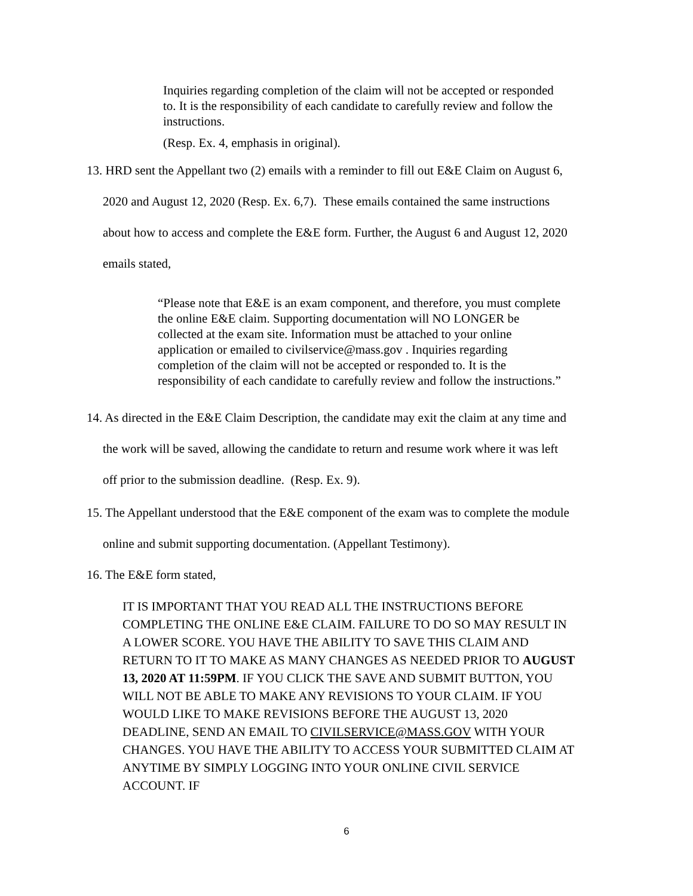Inquiries regarding completion of the claim will not be accepted or responded to. It is the responsibility of each candidate to carefully review and follow the instructions.
(Resp. Ex. 4, emphasis in original).
13. HRD sent the Appellant two (2) emails with a reminder to fill out E&E Claim on August 6,
2020 and August 12, 2020 (Resp. Ex. 6,7). These emails contained the same instructions
about how to access and complete the E&E form. Further, the August 6 and August 12, 2020
emails stated,
“Please note that E&E is an exam component, and therefore, you must complete the online E&E claim. Supporting documentation will NO LONGER be collected at the exam site. Information must be attached to your online application or emailed to civilservice@mass.gov . Inquiries regarding completion of the claim will not be accepted or responded to. It is the responsibility of each candidate to carefully review and follow the instructions.”
14. As directed in the E&E Claim Description, the candidate may exit the claim at any time and
the work will be saved, allowing the candidate to return and resume work where it was left
off prior to the submission deadline. (Resp. Ex. 9).
15. The Appellant understood that the E&E component of the exam was to complete the module
online and submit supporting documentation. (Appellant Testimony).
16. The E&E form stated,
IT IS IMPORTANT THAT YOU READ ALL THE INSTRUCTIONS BEFORE COMPLETING THE ONLINE E&E CLAIM. FAILURE TO DO SO MAY RESULT IN A LOWER SCORE. YOU HAVE THE ABILITY TO SAVE THIS CLAIM AND RETURN TO IT TO MAKE AS MANY CHANGES AS NEEDED PRIOR TO AUGUST 13, 2020 AT 11:59PM. IF YOU CLICK THE SAVE AND SUBMIT BUTTON, YOU WILL NOT BE ABLE TO MAKE ANY REVISIONS TO YOUR CLAIM. IF YOU WOULD LIKE TO MAKE REVISIONS BEFORE THE AUGUST 13, 2020 DEADLINE, SEND AN EMAIL TO CIVILSERVICE@MASS.GOV WITH YOUR CHANGES. YOU HAVE THE ABILITY TO ACCESS YOUR SUBMITTED CLAIM AT ANYTIME BY SIMPLY LOGGING INTO YOUR ONLINE CIVIL SERVICE ACCOUNT. IF
6